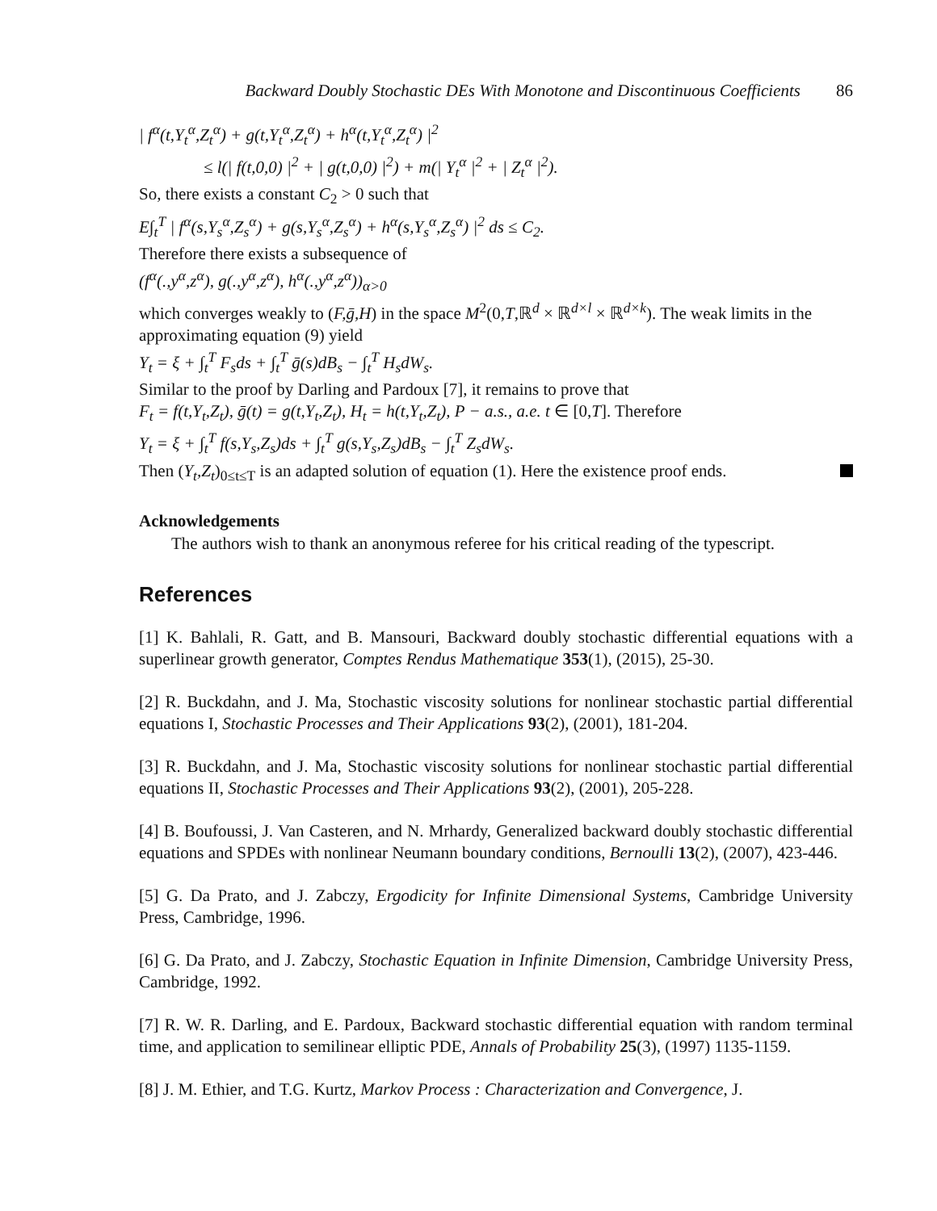Backward Doubly Stochastic DEs With Monotone and Discontinuous Coefficients 86
| f<sup>α</sup>(t,Y<sub>t</sub><sup>α</sup>,Z<sub>t</sub><sup>α</sup>) + g(t,Y<sub>t</sub><sup>α</sup>,Z<sub>t</sub><sup>α</sup>) + h<sup>α</sup>(t,Y<sub>t</sub><sup>α</sup>,Z<sub>t</sub><sup>α</sup>) |<sup>2</sup>
≤ l(| f(t,0,0) |<sup>2</sup> + | g(t,0,0) |<sup>2</sup>) + m(| Y<sub>t</sub><sup>α</sup> |<sup>2</sup> + | Z<sub>t</sub><sup>α</sup> |<sup>2</sup>).
So, there exists a constant C<sub>2</sub> > 0 such that
E∫<sub>t</sub><sup>T</sup> | f<sup>α</sup>(s,Y<sub>s</sub><sup>α</sup>,Z<sub>s</sub><sup>α</sup>) + g(s,Y<sub>s</sub><sup>α</sup>,Z<sub>s</sub><sup>α</sup>) + h<sup>α</sup>(s,Y<sub>s</sub><sup>α</sup>,Z<sub>s</sub><sup>α</sup>) |<sup>2</sup> ds ≤ C<sub>2</sub>.
Therefore there exists a subsequence of
(f<sup>α</sup>(.,y<sup>α</sup>,z<sup>α</sup>), g(.,y<sup>α</sup>,z<sup>α</sup>), h<sup>α</sup>(.,y<sup>α</sup>,z<sup>α</sup>))<sub>α>0</sub>
which converges weakly to (F,ḡ,H) in the space M<sup>2</sup>(0,T,ℝ<sup>d</sup> × ℝ<sup>d×l</sup> × ℝ<sup>d×k</sup>). The weak limits in the approximating equation (9) yield
Y<sub>t</sub> = ξ + ∫<sub>t</sub><sup>T</sup> F<sub>s</sub>ds + ∫<sub>t</sub><sup>T</sup> ḡ(s)dB<sub>s</sub> − ∫<sub>t</sub><sup>T</sup> H<sub>s</sub>dW<sub>s</sub>.
Similar to the proof by Darling and Pardoux [7], it remains to prove that
F<sub>t</sub> = f(t,Y<sub>t</sub>,Z<sub>t</sub>), ḡ(t) = g(t,Y<sub>t</sub>,Z<sub>t</sub>), H<sub>t</sub> = h(t,Y<sub>t</sub>,Z<sub>t</sub>), P − a.s., a.e. t ∈ [0,T]. Therefore
Y<sub>t</sub> = ξ + ∫<sub>t</sub><sup>T</sup> f(s,Y<sub>s</sub>,Z<sub>s</sub>)ds + ∫<sub>t</sub><sup>T</sup> g(s,Y<sub>s</sub>,Z<sub>s</sub>)dB<sub>s</sub> − ∫<sub>t</sub><sup>T</sup> Z<sub>s</sub>dW<sub>s</sub>.
Then (Y<sub>t</sub>,Z<sub>t</sub>)<sub>0≤t≤T</sub> is an adapted solution of equation (1). Here the existence proof ends.
Acknowledgements
The authors wish to thank an anonymous referee for his critical reading of the typescript.
References
[1] K. Bahlali, R. Gatt, and B. Mansouri, Backward doubly stochastic differential equations with a superlinear growth generator, Comptes Rendus Mathematique 353(1), (2015), 25-30.
[2] R. Buckdahn, and J. Ma, Stochastic viscosity solutions for nonlinear stochastic partial differential equations I, Stochastic Processes and Their Applications 93(2), (2001), 181-204.
[3] R. Buckdahn, and J. Ma, Stochastic viscosity solutions for nonlinear stochastic partial differential equations II, Stochastic Processes and Their Applications 93(2), (2001), 205-228.
[4] B. Boufoussi, J. Van Casteren, and N. Mrhardy, Generalized backward doubly stochastic differential equations and SPDEs with nonlinear Neumann boundary conditions, Bernoulli 13(2), (2007), 423-446.
[5] G. Da Prato, and J. Zabczy, Ergodicity for Infinite Dimensional Systems, Cambridge University Press, Cambridge, 1996.
[6] G. Da Prato, and J. Zabczy, Stochastic Equation in Infinite Dimension, Cambridge University Press, Cambridge, 1992.
[7] R. W. R. Darling, and E. Pardoux, Backward stochastic differential equation with random terminal time, and application to semilinear elliptic PDE, Annals of Probability 25(3), (1997) 1135-1159.
[8] J. M. Ethier, and T.G. Kurtz, Markov Process : Characterization and Convergence, J.